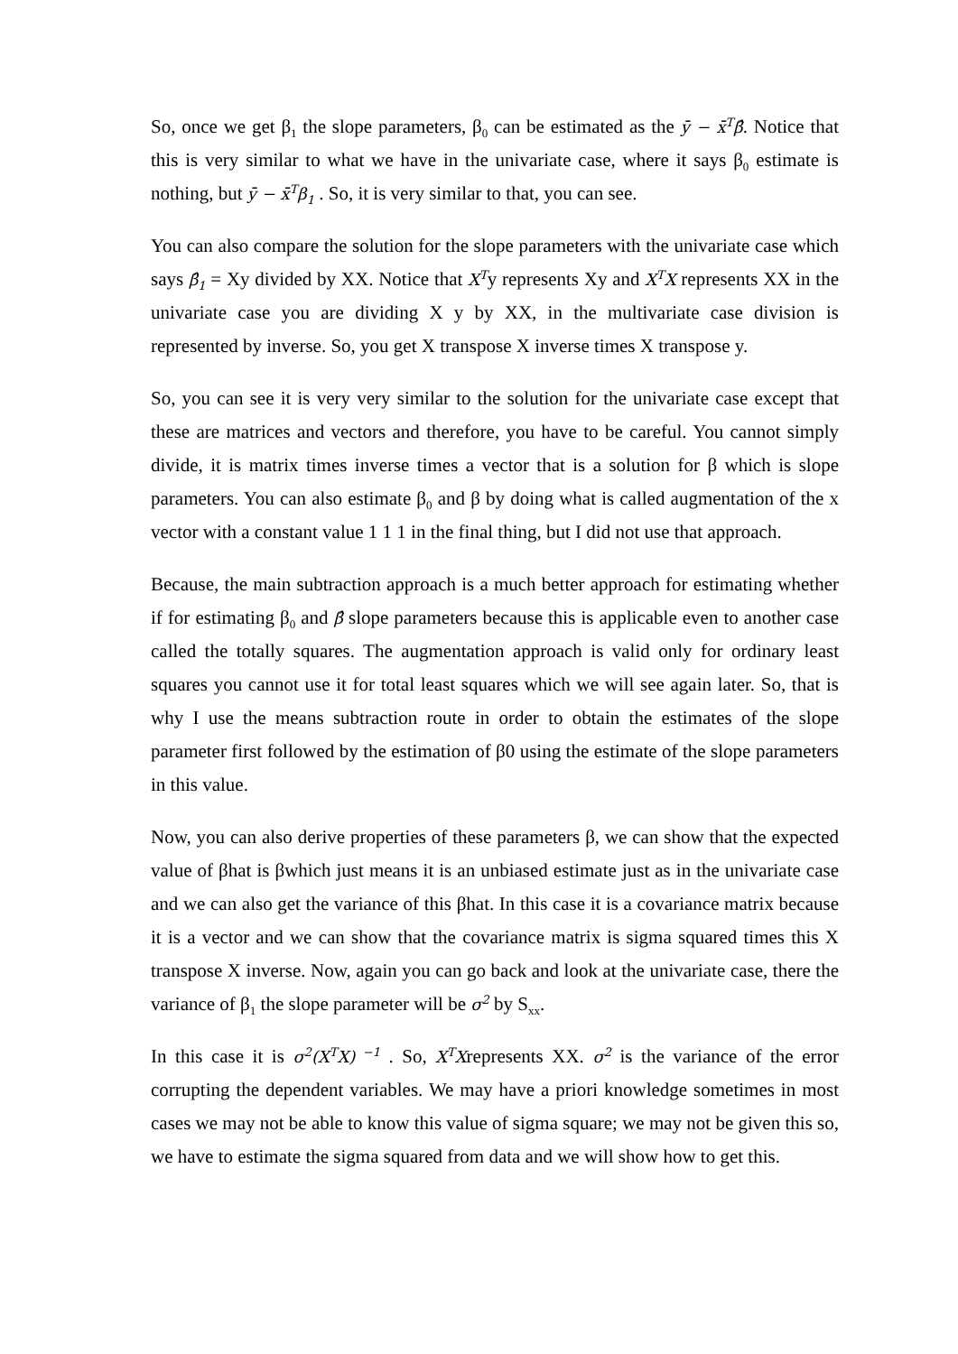So, once we get β<sub>1</sub> the slope parameters, β<sub>0</sub> can be estimated as the ȳ − x̄<sup>T</sup>β̂. Notice that this is very similar to what we have in the univariate case, where it says β<sub>0</sub> estimate is nothing, but ȳ − x̄<sup>T</sup>β<sub>1</sub> . So, it is very similar to that, you can see.
You can also compare the solution for the slope parameters with the univariate case which says β̂<sub>1</sub> = Xy divided by XX. Notice that X<sup>T</sup>y represents Xy and X<sup>T</sup>X represents XX in the univariate case you are dividing X y by XX, in the multivariate case division is represented by inverse. So, you get X transpose X inverse times X transpose y.
So, you can see it is very very similar to the solution for the univariate case except that these are matrices and vectors and therefore, you have to be careful. You cannot simply divide, it is matrix times inverse times a vector that is a solution for β which is slope parameters. You can also estimate β<sub>0</sub> and β by doing what is called augmentation of the x vector with a constant value 1 1 1 in the final thing, but I did not use that approach.
Because, the main subtraction approach is a much better approach for estimating whether if for estimating β<sub>0</sub> and β̂ slope parameters because this is applicable even to another case called the totally squares. The augmentation approach is valid only for ordinary least squares you cannot use it for total least squares which we will see again later. So, that is why I use the means subtraction route in order to obtain the estimates of the slope parameter first followed by the estimation of β0 using the estimate of the slope parameters in this value.
Now, you can also derive properties of these parameters β, we can show that the expected value of βhat is βwhich just means it is an unbiased estimate just as in the univariate case and we can also get the variance of this βhat. In this case it is a covariance matrix because it is a vector and we can show that the covariance matrix is sigma squared times this X transpose X inverse. Now, again you can go back and look at the univariate case, there the variance of β<sub>1</sub> the slope parameter will be σ<sup>2</sup> by S<sub>xx</sub>.
In this case it is σ<sup>2</sup>(X<sup>T</sup>X)<sup>−1</sup> . So, X<sup>T</sup>Xrepresents XX. σ<sup>2</sup> is the variance of the error corrupting the dependent variables. We may have a priori knowledge sometimes in most cases we may not be able to know this value of sigma square; we may not be given this so, we have to estimate the sigma squared from data and we will show how to get this.